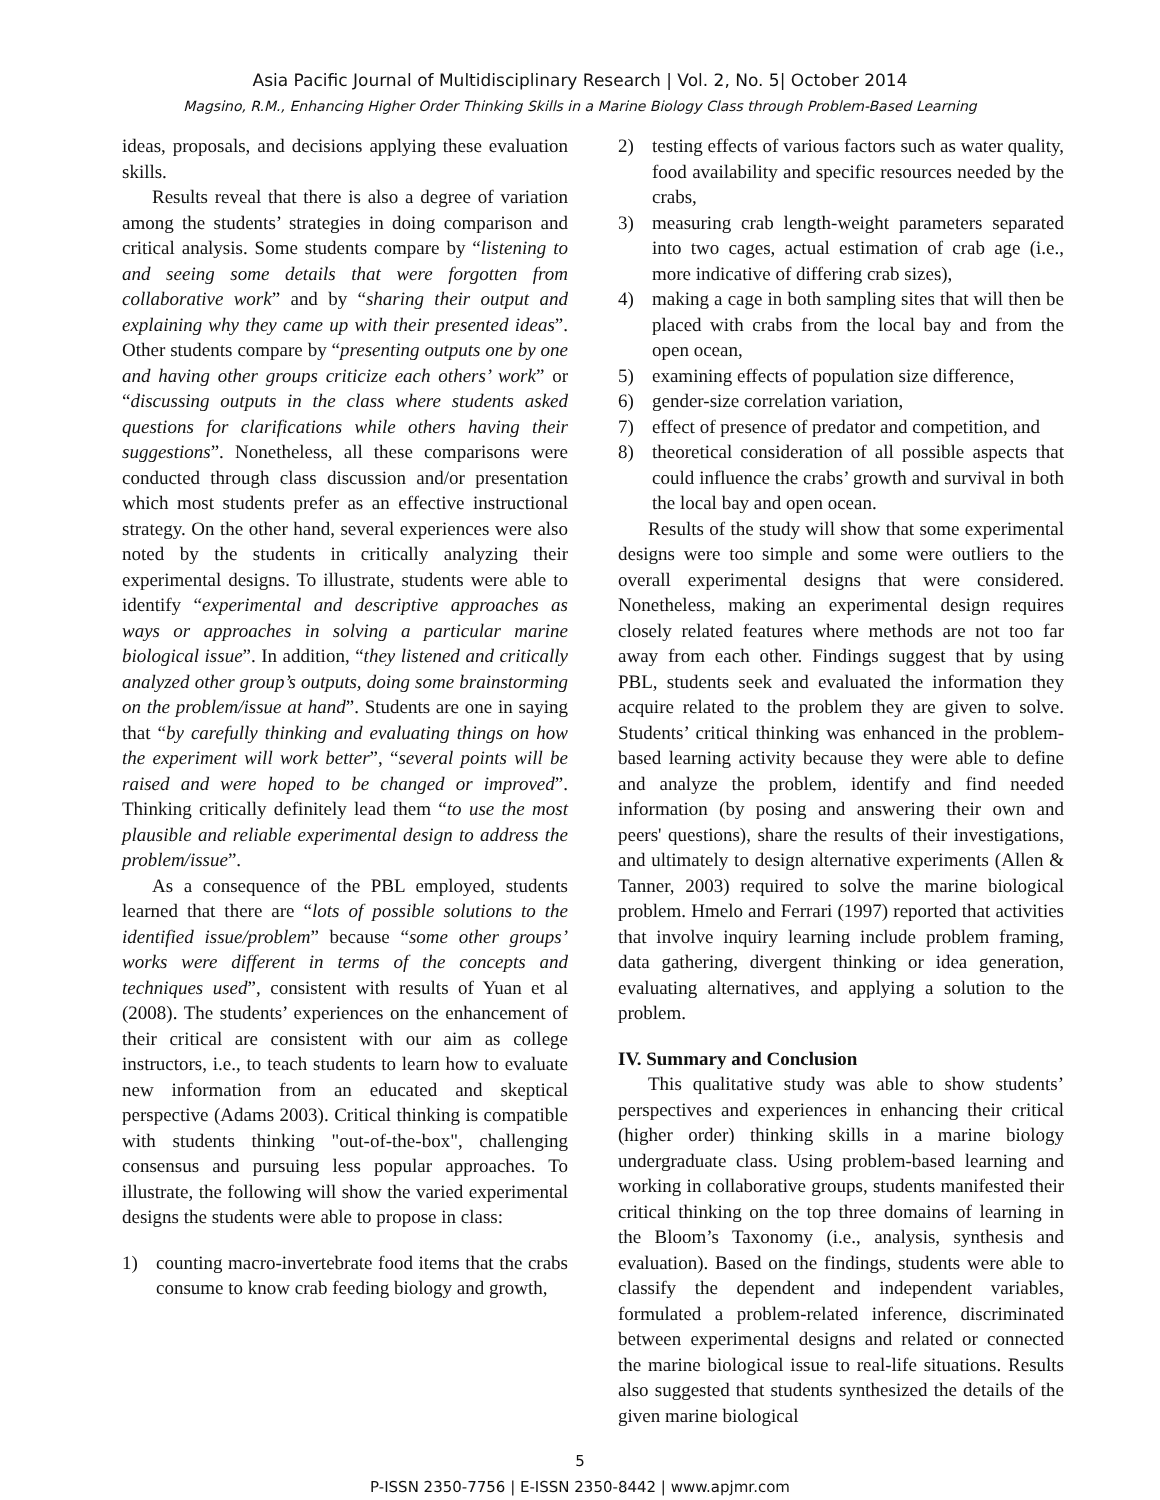Asia Pacific Journal of Multidisciplinary Research | Vol. 2, No. 5| October 2014
Magsino, R.M., Enhancing Higher Order Thinking Skills in a Marine Biology Class through Problem-Based Learning
ideas, proposals, and decisions applying these evaluation skills.
Results reveal that there is also a degree of variation among the students’ strategies in doing comparison and critical analysis. Some students compare by “listening to and seeing some details that were forgotten from collaborative work” and by “sharing their output and explaining why they came up with their presented ideas”. Other students compare by “presenting outputs one by one and having other groups criticize each others’ work” or “discussing outputs in the class where students asked questions for clarifications while others having their suggestions”. Nonetheless, all these comparisons were conducted through class discussion and/or presentation which most students prefer as an effective instructional strategy. On the other hand, several experiences were also noted by the students in critically analyzing their experimental designs. To illustrate, students were able to identify “experimental and descriptive approaches as ways or approaches in solving a particular marine biological issue”. In addition, “they listened and critically analyzed other group’s outputs, doing some brainstorming on the problem/issue at hand”. Students are one in saying that “by carefully thinking and evaluating things on how the experiment will work better”, “several points will be raised and were hoped to be changed or improved”. Thinking critically definitely lead them “to use the most plausible and reliable experimental design to address the problem/issue”.
As a consequence of the PBL employed, students learned that there are “lots of possible solutions to the identified issue/problem” because “some other groups’ works were different in terms of the concepts and techniques used”, consistent with results of Yuan et al (2008). The students’ experiences on the enhancement of their critical are consistent with our aim as college instructors, i.e., to teach students to learn how to evaluate new information from an educated and skeptical perspective (Adams 2003). Critical thinking is compatible with students thinking "out-of-the-box", challenging consensus and pursuing less popular approaches. To illustrate, the following will show the varied experimental designs the students were able to propose in class:
1) counting macro-invertebrate food items that the crabs consume to know crab feeding biology and growth,
2) testing effects of various factors such as water quality, food availability and specific resources needed by the crabs,
3) measuring crab length-weight parameters separated into two cages, actual estimation of crab age (i.e., more indicative of differing crab sizes),
4) making a cage in both sampling sites that will then be placed with crabs from the local bay and from the open ocean,
5) examining effects of population size difference,
6) gender-size correlation variation,
7) effect of presence of predator and competition, and
8) theoretical consideration of all possible aspects that could influence the crabs’ growth and survival in both the local bay and open ocean.
Results of the study will show that some experimental designs were too simple and some were outliers to the overall experimental designs that were considered. Nonetheless, making an experimental design requires closely related features where methods are not too far away from each other. Findings suggest that by using PBL, students seek and evaluated the information they acquire related to the problem they are given to solve. Students’ critical thinking was enhanced in the problem-based learning activity because they were able to define and analyze the problem, identify and find needed information (by posing and answering their own and peers' questions), share the results of their investigations, and ultimately to design alternative experiments (Allen & Tanner, 2003) required to solve the marine biological problem. Hmelo and Ferrari (1997) reported that activities that involve inquiry learning include problem framing, data gathering, divergent thinking or idea generation, evaluating alternatives, and applying a solution to the problem.
IV. Summary and Conclusion
This qualitative study was able to show students’ perspectives and experiences in enhancing their critical (higher order) thinking skills in a marine biology undergraduate class. Using problem-based learning and working in collaborative groups, students manifested their critical thinking on the top three domains of learning in the Bloom’s Taxonomy (i.e., analysis, synthesis and evaluation). Based on the findings, students were able to classify the dependent and independent variables, formulated a problem-related inference, discriminated between experimental designs and related or connected the marine biological issue to real-life situations. Results also suggested that students synthesized the details of the given marine biological
5
P-ISSN 2350-7756 | E-ISSN 2350-8442 | www.apjmr.com